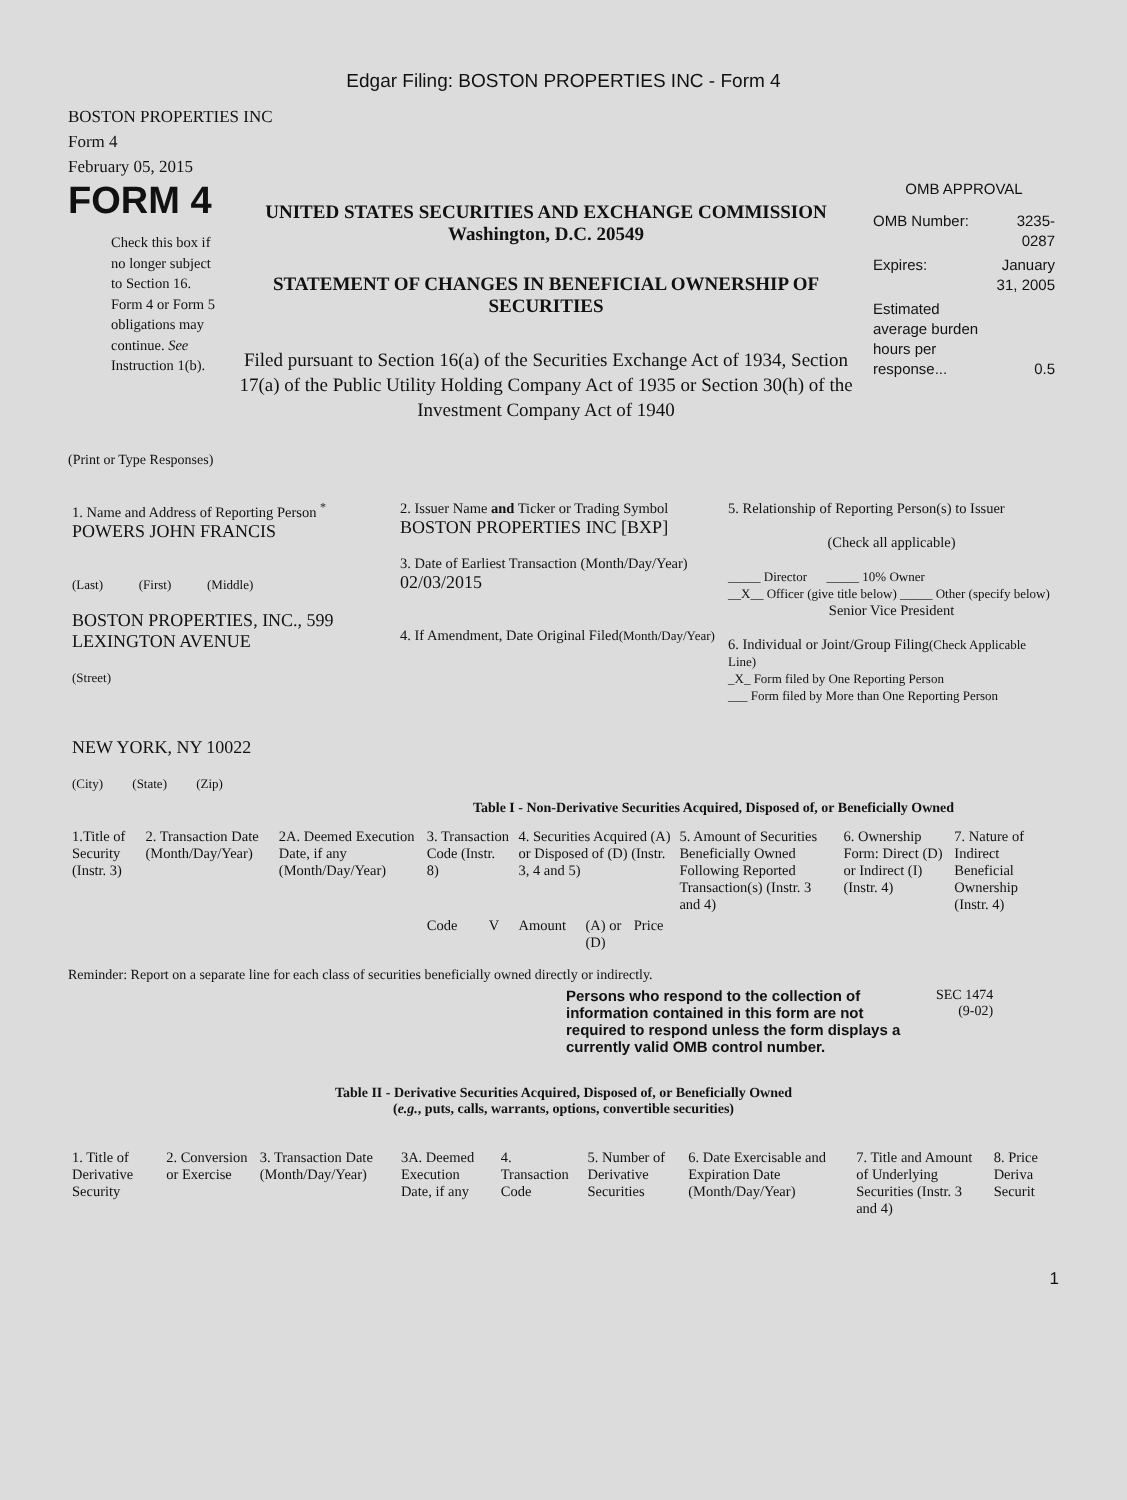Edgar Filing: BOSTON PROPERTIES INC - Form 4
BOSTON PROPERTIES INC
Form 4
February 05, 2015
FORM 4
Check this box if no longer subject to Section 16. Form 4 or Form 5 obligations may continue. See Instruction 1(b).
UNITED STATES SECURITIES AND EXCHANGE COMMISSION
Washington, D.C. 20549
STATEMENT OF CHANGES IN BENEFICIAL OWNERSHIP OF SECURITIES
Filed pursuant to Section 16(a) of the Securities Exchange Act of 1934, Section 17(a) of the Public Utility Holding Company Act of 1935 or Section 30(h) of the Investment Company Act of 1940
OMB APPROVAL
| OMB Number: | 3235-0287 |
| Expires: | January 31, 2005 |
| Estimated average burden hours per response... | 0.5 |
(Print or Type Responses)
| 1. Name and Address of Reporting Person <sup>*</sup> POWERS JOHN FRANCIS (Last) (First) (Middle) BOSTON PROPERTIES, INC., 599 LEXINGTON AVENUE (Street) NEW YORK, NY 10022 (City) (State) (Zip) | 2. Issuer Name and Ticker or Trading Symbol BOSTON PROPERTIES INC [BXP] 3. Date of Earliest Transaction (Month/Day/Year) 02/03/2015 4. If Amendment, Date Original Filed (Month/Day/Year) | 5. Relationship of Reporting Person(s) to Issuer (Check all applicable) _____ Director _____ 10% Owner __X__ Officer (give title below) _____ Other (specify below) Senior Vice President 6. Individual or Joint/Group Filing (Check Applicable Line) _X_ Form filed by One Reporting Person ___ Form filed by More than One Reporting Person |
Table I - Non-Derivative Securities Acquired, Disposed of, or Beneficially Owned
| 1.Title of Security (Instr. 3) | 2. Transaction Date (Month/Day/Year) | 2A. Deemed Execution Date, if any (Month/Day/Year) | 3. Transaction Code (Instr. 8) | | 4. Securities Acquired (A) or Disposed of (D) (Instr. 3, 4 and 5) | | | 5. Amount of Securities Beneficially Owned Following Reported Transaction(s) (Instr. 3 and 4) | 6. Ownership Form: Direct (D) or Indirect (I) (Instr. 4) | 7. Nature of Indirect Beneficial Ownership (Instr. 4) |
| --- | --- | --- | --- | --- | --- | --- | --- | --- | --- | --- |
| | | | Code | V | Amount | (A) or (D) | Price | | | |
Reminder: Report on a separate line for each class of securities beneficially owned directly or indirectly.
Persons who respond to the collection of information contained in this form are not required to respond unless the form displays a currently valid OMB control number.
SEC 1474
(9-02)
Table II - Derivative Securities Acquired, Disposed of, or Beneficially Owned
(e.g., puts, calls, warrants, options, convertible securities)
| 1. Title of Derivative Security | 2. Conversion or Exercise | 3. Transaction Date (Month/Day/Year) | 3A. Deemed Execution Date, if any | 4. Transaction Code | 5. Number of Derivative Securities | 6. Date Exercisable and Expiration Date (Month/Day/Year) | 7. Title and Amount of Underlying Securities (Instr. 3 and 4) | 8. Price Deriva Securit |
| --- | --- | --- | --- | --- | --- | --- | --- | --- |
1